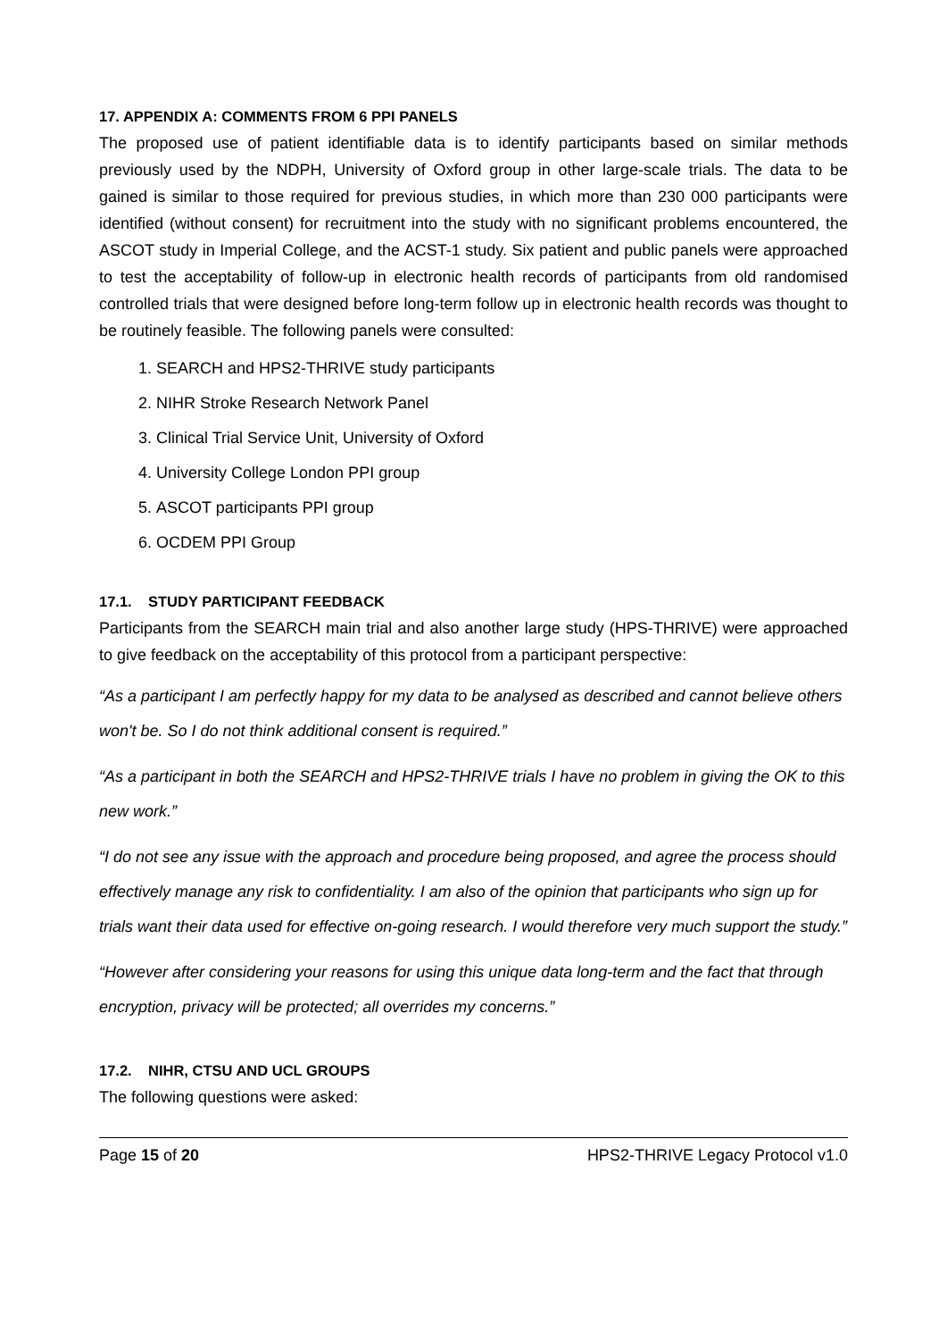17. APPENDIX A: COMMENTS FROM 6 PPI PANELS
The proposed use of patient identifiable data is to identify participants based on similar methods previously used by the NDPH, University of Oxford group in other large-scale trials. The data to be gained is similar to those required for previous studies, in which more than 230 000 participants were identified (without consent) for recruitment into the study with no significant problems encountered, the ASCOT study in Imperial College, and the ACST-1 study. Six patient and public panels were approached to test the acceptability of follow-up in electronic health records of participants from old randomised controlled trials that were designed before long-term follow up in electronic health records was thought to be routinely feasible. The following panels were consulted:
1. SEARCH and HPS2-THRIVE study participants
2. NIHR Stroke Research Network Panel
3. Clinical Trial Service Unit, University of Oxford
4. University College London PPI group
5. ASCOT participants PPI group
6. OCDEM PPI Group
17.1. STUDY PARTICIPANT FEEDBACK
Participants from the SEARCH main trial and also another large study (HPS-THRIVE) were approached to give feedback on the acceptability of this protocol from a participant perspective:
“As a participant I am perfectly happy for my data to be analysed as described and cannot believe others won't be. So I do not think additional consent is required.”
“As a participant in both the SEARCH and HPS2-THRIVE trials I have no problem in giving the OK to this new work.”
“I do not see any issue with the approach and procedure being proposed, and agree the process should effectively manage any risk to confidentiality. I am also of the opinion that participants who sign up for trials want their data used for effective on-going research. I would therefore very much support the study.”
“However after considering your reasons for using this unique data long-term and the fact that through encryption, privacy will be protected; all overrides my concerns.”
17.2. NIHR, CTSU AND UCL GROUPS
The following questions were asked:
Page 15 of 20 HPS2-THRIVE Legacy Protocol v1.0